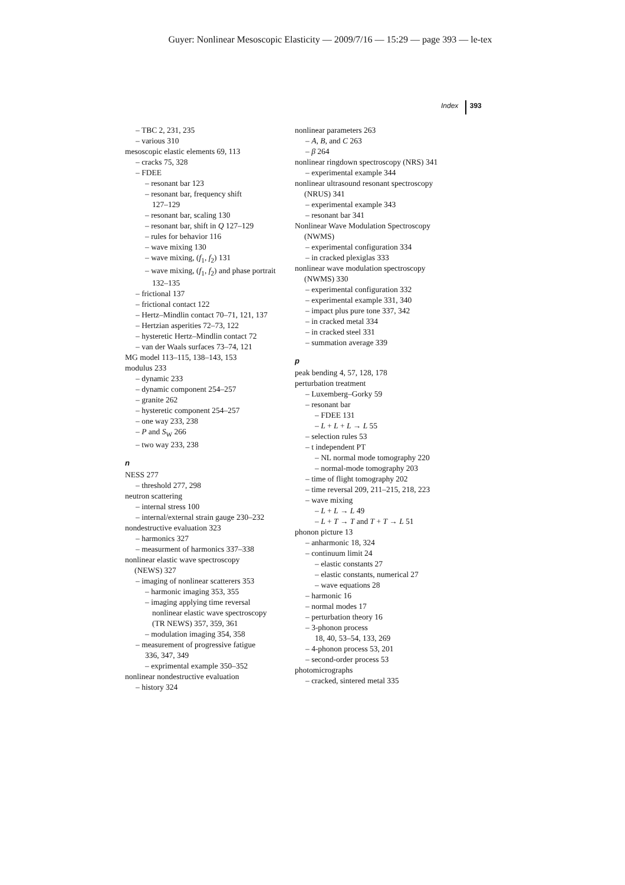Guyer: Nonlinear Mesoscopic Elasticity — 2009/7/16 — 15:29 — page 393 — le-tex
Index 393
– TBC 2, 231, 235
– various 310
mesoscopic elastic elements 69, 113
– cracks 75, 328
– FDEE
– resonant bar 123
– resonant bar, frequency shift
127–129
– resonant bar, scaling 130
– resonant bar, shift in Q 127–129
– rules for behavior 116
– wave mixing 130
– wave mixing, (f<sub>1</sub>, f<sub>2</sub>) 131
– wave mixing, (f<sub>1</sub>, f<sub>2</sub>) and phase portrait
132–135
– frictional 137
– frictional contact 122
– Hertz–Mindlin contact 70–71, 121, 137
– Hertzian asperities 72–73, 122
– hysteretic Hertz–Mindlin contact 72
– van der Waals surfaces 73–74, 121
MG model 113–115, 138–143, 153
modulus 233
– dynamic 233
– dynamic component 254–257
– granite 262
– hysteretic component 254–257
– one way 233, 238
– P and S<sub>W</sub> 266
– two way 233, 238
n
NESS 277
– threshold 277, 298
neutron scattering
– internal stress 100
– internal/external strain gauge 230–232
nondestructive evaluation 323
– harmonics 327
– measurment of harmonics 337–338
nonlinear elastic wave spectroscopy
(NEWS) 327
– imaging of nonlinear scatterers 353
– harmonic imaging 353, 355
– imaging applying time reversal
nonlinear elastic wave spectroscopy
(TR NEWS) 357, 359, 361
– modulation imaging 354, 358
– measurement of progressive fatigue
336, 347, 349
– exprimental example 350–352
nonlinear nondestructive evaluation
– history 324
nonlinear parameters 263
– A, B, and C 263
– β 264
nonlinear ringdown spectroscopy (NRS) 341
– experimental example 344
nonlinear ultrasound resonant spectroscopy
(NRUS) 341
– experimental example 343
– resonant bar 341
Nonlinear Wave Modulation Spectroscopy
(NWMS)
– experimental configuration 334
– in cracked plexiglas 333
nonlinear wave modulation spectroscopy
(NWMS) 330
– experimental configuration 332
– experimental example 331, 340
– impact plus pure tone 337, 342
– in cracked metal 334
– in cracked steel 331
– summation average 339
p
peak bending 4, 57, 128, 178
perturbation treatment
– Luxemberg–Gorky 59
– resonant bar
– FDEE 131
– L + L + L → L 55
– selection rules 53
– t independent PT
– NL normal mode tomography 220
– normal-mode tomography 203
– time of flight tomography 202
– time reversal 209, 211–215, 218, 223
– wave mixing
– L + L → L 49
– L + T → T and T + T → L 51
phonon picture 13
– anharmonic 18, 324
– continuum limit 24
– elastic constants 27
– elastic constants, numerical 27
– wave equations 28
– harmonic 16
– normal modes 17
– perturbation theory 16
– 3-phonon process
18, 40, 53–54, 133, 269
– 4-phonon process 53, 201
– second-order process 53
photomicrographs
– cracked, sintered metal 335